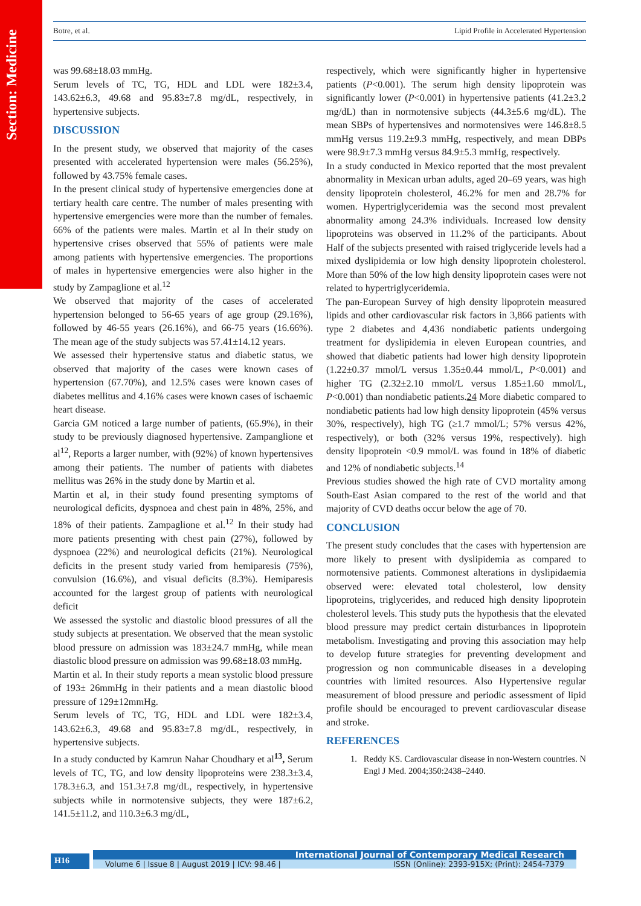Section: Medicine
Botre, et al. Lipid Profile in Accelerated Hypertension
was 99.68±18.03 mmHg.
Serum levels of TC, TG, HDL and LDL were 182±3.4, 143.62±6.3, 49.68 and 95.83±7.8 mg/dL, respectively, in hypertensive subjects.
DISCUSSION
In the present study, we observed that majority of the cases presented with accelerated hypertension were males (56.25%), followed by 43.75% female cases.
In the present clinical study of hypertensive emergencies done at tertiary health care centre. The number of males presenting with hypertensive emergencies were more than the number of females. 66% of the patients were males. Martin et al In their study on hypertensive crises observed that 55% of patients were male among patients with hypertensive emergencies. The proportions of males in hypertensive emergencies were also higher in the study by Zampaglione et al.<sup>12</sup>
We observed that majority of the cases of accelerated hypertension belonged to 56-65 years of age group (29.16%), followed by 46-55 years (26.16%), and 66-75 years (16.66%). The mean age of the study subjects was 57.41±14.12 years.
We assessed their hypertensive status and diabetic status, we observed that majority of the cases were known cases of hypertension (67.70%), and 12.5% cases were known cases of diabetes mellitus and 4.16% cases were known cases of ischaemic heart disease.
Garcia GM noticed a large number of patients, (65.9%), in their study to be previously diagnosed hypertensive. Zampanglione et al<sup>12</sup>, Reports a larger number, with (92%) of known hypertensives among their patients. The number of patients with diabetes mellitus was 26% in the study done by Martin et al.
Martin et al, in their study found presenting symptoms of neurological deficits, dyspnoea and chest pain in 48%, 25%, and 18% of their patients. Zampaglione et al.<sup>12</sup> In their study had more patients presenting with chest pain (27%), followed by dyspnoea (22%) and neurological deficits (21%). Neurological deficits in the present study varied from hemiparesis (75%), convulsion (16.6%), and visual deficits (8.3%). Hemiparesis accounted for the largest group of patients with neurological deficit
We assessed the systolic and diastolic blood pressures of all the study subjects at presentation. We observed that the mean systolic blood pressure on admission was 183±24.7 mmHg, while mean diastolic blood pressure on admission was 99.68±18.03 mmHg.
Martin et al. In their study reports a mean systolic blood pressure of 193± 26mmHg in their patients and a mean diastolic blood pressure of 129±12mmHg.
Serum levels of TC, TG, HDL and LDL were 182±3.4, 143.62±6.3, 49.68 and 95.83±7.8 mg/dL, respectively, in hypertensive subjects.
In a study conducted by Kamrun Nahar Choudhary et al<sup>13</sup>, Serum levels of TC, TG, and low density lipoproteins were 238.3±3.4, 178.3±6.3, and 151.3±7.8 mg/dL, respectively, in hypertensive subjects while in normotensive subjects, they were 187±6.2, 141.5±11.2, and 110.3±6.3 mg/dL,
respectively, which were significantly higher in hypertensive patients (P<0.001). The serum high density lipoprotein was significantly lower (P<0.001) in hypertensive patients (41.2±3.2 mg/dL) than in normotensive subjects (44.3±5.6 mg/dL). The mean SBPs of hypertensives and normotensives were 146.8±8.5 mmHg versus 119.2±9.3 mmHg, respectively, and mean DBPs were 98.9±7.3 mmHg versus 84.9±5.3 mmHg, respectively.
In a study conducted in Mexico reported that the most prevalent abnormality in Mexican urban adults, aged 20–69 years, was high density lipoprotein cholesterol, 46.2% for men and 28.7% for women. Hypertriglyceridemia was the second most prevalent abnormality among 24.3% individuals. Increased low density lipoproteins was observed in 11.2% of the participants. About Half of the subjects presented with raised triglyceride levels had a mixed dyslipidemia or low high density lipoprotein cholesterol. More than 50% of the low high density lipoprotein cases were not related to hypertriglyceridemia.
The pan-European Survey of high density lipoprotein measured lipids and other cardiovascular risk factors in 3,866 patients with type 2 diabetes and 4,436 nondiabetic patients undergoing treatment for dyslipidemia in eleven European countries, and showed that diabetic patients had lower high density lipoprotein (1.22±0.37 mmol/L versus 1.35±0.44 mmol/L, P<0.001) and higher TG (2.32±2.10 mmol/L versus 1.85±1.60 mmol/L, P<0.001) than nondiabetic patients.24 More diabetic compared to nondiabetic patients had low high density lipoprotein (45% versus 30%, respectively), high TG (≥1.7 mmol/L; 57% versus 42%, respectively), or both (32% versus 19%, respectively). high density lipoprotein <0.9 mmol/L was found in 18% of diabetic and 12% of nondiabetic subjects.<sup>14</sup>
Previous studies showed the high rate of CVD mortality among South-East Asian compared to the rest of the world and that majority of CVD deaths occur below the age of 70.
CONCLUSION
The present study concludes that the cases with hypertension are more likely to present with dyslipidemia as compared to normotensive patients. Commonest alterations in dyslipidaemia observed were: elevated total cholesterol, low density lipoproteins, triglycerides, and reduced high density lipoprotein cholesterol levels. This study puts the hypothesis that the elevated blood pressure may predict certain disturbances in lipoprotein metabolism. Investigating and proving this association may help to develop future strategies for preventing development and progression og non communicable diseases in a developing countries with limited resources. Also Hypertensive regular measurement of blood pressure and periodic assessment of lipid profile should be encouraged to prevent cardiovascular disease and stroke.
REFERENCES
1. Reddy KS. Cardiovascular disease in non-Western countries. N Engl J Med. 2004;350:2438–2440.
H16
International Journal of Contemporary Medical Research
Volume 6 | Issue 8 | August 2019 | ICV: 98.46 | ISSN (Online): 2393-915X; (Print): 2454-7379